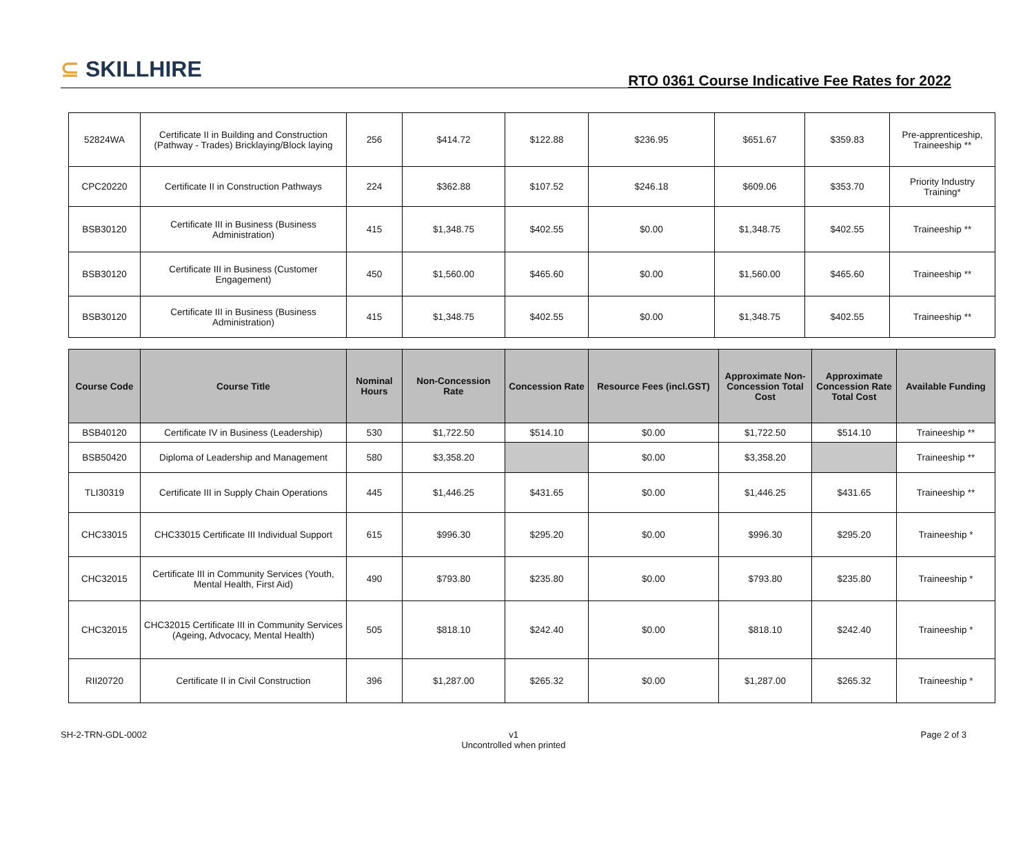⊆ SKILLHIRE
RTO 0361 Course Indicative Fee Rates for 2022
| 52824WA | Certificate II in Building and Construction (Pathway - Trades) Bricklaying/Block laying | 256 | $414.72 | $122.88 | $236.95 | $651.67 | $359.83 | Pre-apprenticeship, Traineeship ** |
| CPC20220 | Certificate II in Construction Pathways | 224 | $362.88 | $107.52 | $246.18 | $609.06 | $353.70 | Priority Industry Training* |
| BSB30120 | Certificate III in Business (Business Administration) | 415 | $1,348.75 | $402.55 | $0.00 | $1,348.75 | $402.55 | Traineeship ** |
| BSB30120 | Certificate III in Business (Customer Engagement) | 450 | $1,560.00 | $465.60 | $0.00 | $1,560.00 | $465.60 | Traineeship ** |
| BSB30120 | Certificate III in Business (Business Administration) | 415 | $1,348.75 | $402.55 | $0.00 | $1,348.75 | $402.55 | Traineeship ** |
| Course Code | Course Title | Nominal Hours | Non-Concession Rate | Concession Rate | Resource Fees (incl.GST) | Approximate Non-Concession Total Cost | Approximate Concession Rate Total Cost | Available Funding |
| --- | --- | --- | --- | --- | --- | --- | --- | --- |
| BSB40120 | Certificate IV in Business (Leadership) | 530 | $1,722.50 | $514.10 | $0.00 | $1,722.50 | $514.10 | Traineeship ** |
| BSB50420 | Diploma of Leadership and Management | 580 | $3,358.20 | | $0.00 | $3,358.20 | | Traineeship ** |
| TLI30319 | Certificate III in Supply Chain Operations | 445 | $1,446.25 | $431.65 | $0.00 | $1,446.25 | $431.65 | Traineeship ** |
| CHC33015 | CHC33015 Certificate III Individual Support | 615 | $996.30 | $295.20 | $0.00 | $996.30 | $295.20 | Traineeship * |
| CHC32015 | Certificate III in Community Services (Youth, Mental Health, First Aid) | 490 | $793.80 | $235.80 | $0.00 | $793.80 | $235.80 | Traineeship * |
| CHC32015 | CHC32015 Certificate III in Community Services (Ageing, Advocacy, Mental Health) | 505 | $818.10 | $242.40 | $0.00 | $818.10 | $242.40 | Traineeship * |
| RII20720 | Certificate II in Civil Construction | 396 | $1,287.00 | $265.32 | $0.00 | $1,287.00 | $265.32 | Traineeship * |
SH-2-TRN-GDL-0002 v1
Uncontrolled when printed
Page 2 of 3